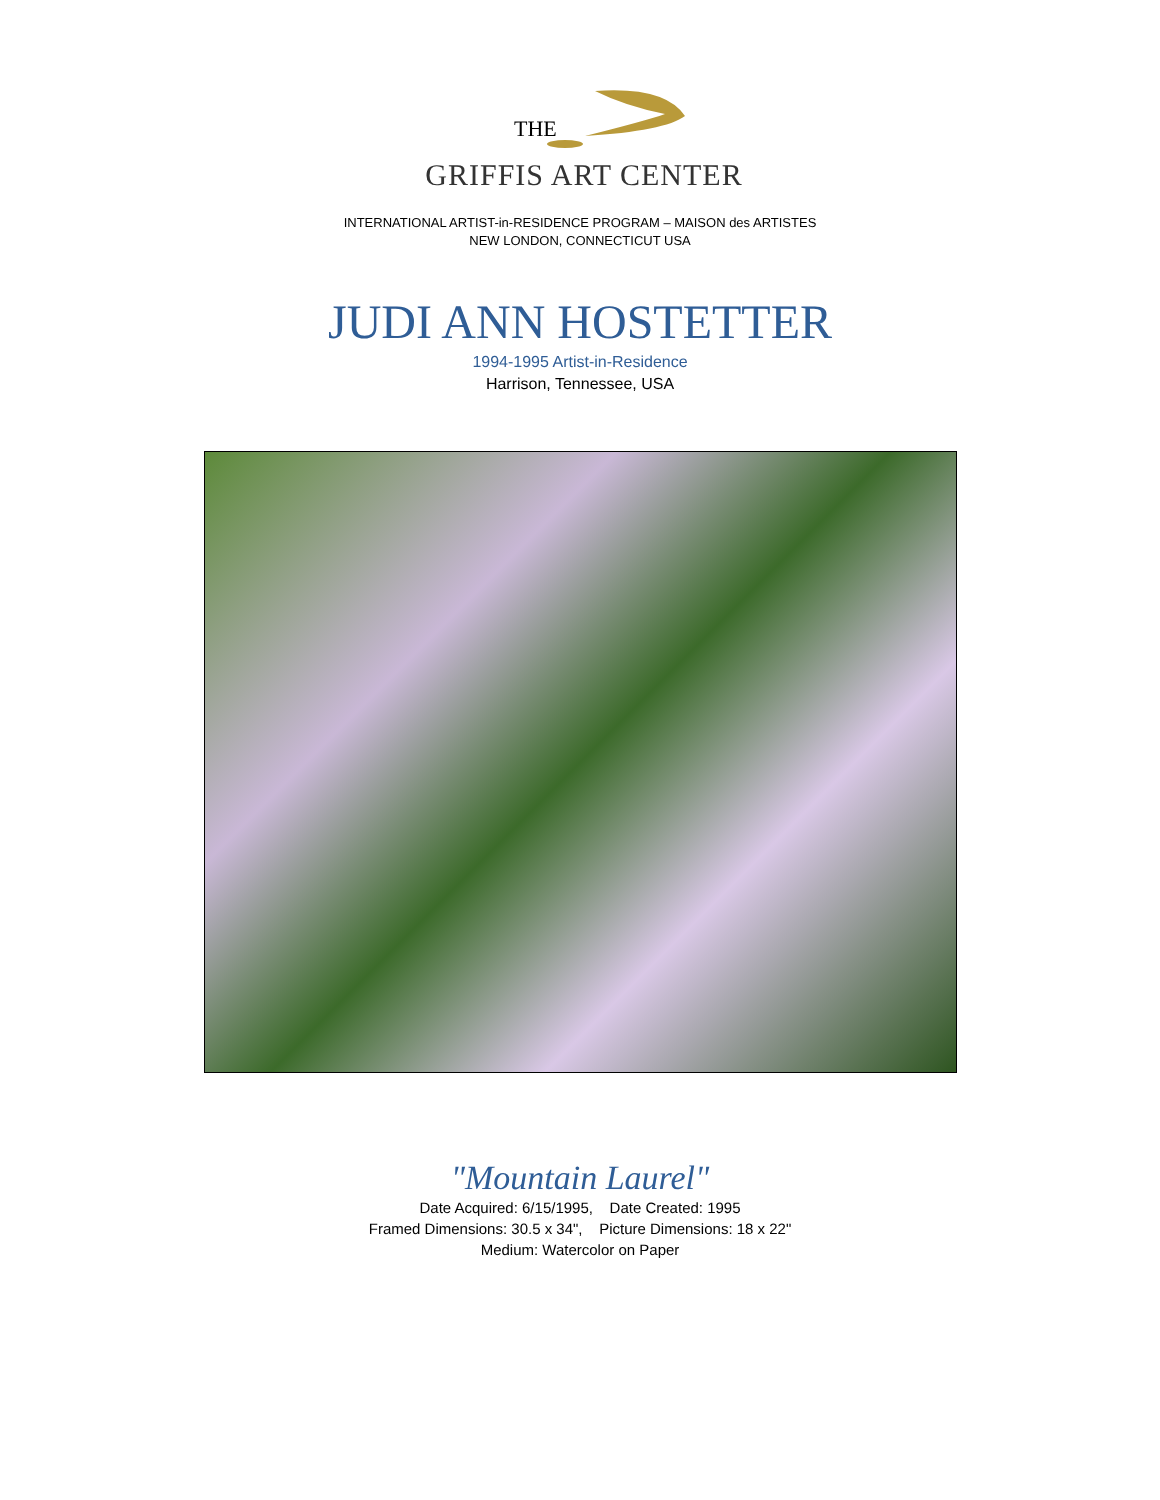THE
GRIFFIS ART CENTER
INTERNATIONAL ARTIST-in-RESIDENCE PROGRAM – MAISON des ARTISTES
NEW LONDON, CONNECTICUT USA
JUDI ANN HOSTETTER
1994-1995 Artist-in-Residence
Harrison, Tennessee, USA
"Mountain Laurel"
Date Acquired: 6/15/1995, Date Created: 1995
Framed Dimensions: 30.5 x 34", Picture Dimensions: 18 x 22"
Medium: Watercolor on Paper